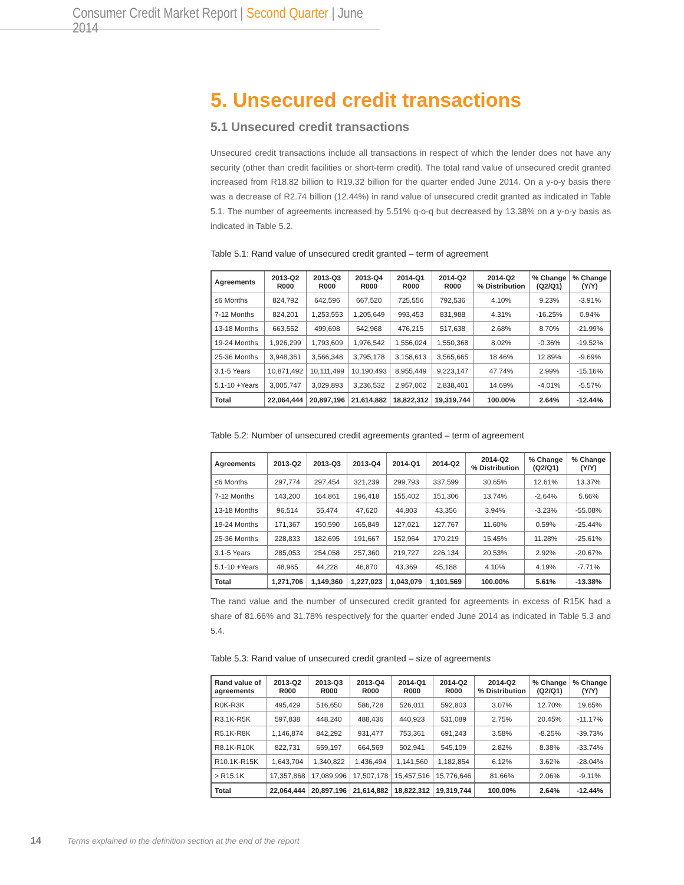Consumer Credit Market Report | Second Quarter | June 2014
5. Unsecured credit transactions
5.1 Unsecured credit transactions
Unsecured credit transactions include all transactions in respect of which the lender does not have any security (other than credit facilities or short-term credit). The total rand value of unsecured credit granted increased from R18.82 billion to R19.32 billion for the quarter ended June 2014. On a y-o-y basis there was a decrease of R2.74 billion (12.44%) in rand value of unsecured credit granted as indicated in Table 5.1. The number of agreements increased by 5.51% q-o-q but decreased by 13.38% on a y-o-y basis as indicated in Table 5.2.
Table 5.1: Rand value of unsecured credit granted – term of agreement
| Agreements | 2013-Q2 R000 | 2013-Q3 R000 | 2013-Q4 R000 | 2014-Q1 R000 | 2014-Q2 R000 | 2014-Q2 % Distribution | % Change (Q2/Q1) | % Change (Y/Y) |
| --- | --- | --- | --- | --- | --- | --- | --- | --- |
| ≤6 Months | 824,792 | 642,596 | 667,520 | 725,556 | 792,536 | 4.10% | 9.23% | -3.91% |
| 7-12 Months | 824,201 | 1,253,553 | 1,205,649 | 993,453 | 831,988 | 4.31% | -16.25% | 0.94% |
| 13-18 Months | 663,552 | 499,698 | 542,968 | 476,215 | 517,638 | 2.68% | 8.70% | -21.99% |
| 19-24 Months | 1,926,299 | 1,793,609 | 1,976,542 | 1,556,024 | 1,550,368 | 8.02% | -0.36% | -19.52% |
| 25-36 Months | 3,948,361 | 3,566,348 | 3,795,178 | 3,158,613 | 3,565,665 | 18.46% | 12.89% | -9.69% |
| 3.1-5 Years | 10,871,492 | 10,111,499 | 10,190,493 | 8,955,449 | 9,223,147 | 47.74% | 2.99% | -15.16% |
| 5.1-10 +Years | 3,005,747 | 3,029,893 | 3,236,532 | 2,957,002 | 2,838,401 | 14.69% | -4.01% | -5.57% |
| Total | 22,064,444 | 20,897,196 | 21,614,882 | 18,822,312 | 19,319,744 | 100.00% | 2.64% | -12.44% |
Table 5.2: Number of unsecured credit agreements granted – term of agreement
| Agreements | 2013-Q2 | 2013-Q3 | 2013-Q4 | 2014-Q1 | 2014-Q2 | 2014-Q2 % Distribution | % Change (Q2/Q1) | % Change (Y/Y) |
| --- | --- | --- | --- | --- | --- | --- | --- | --- |
| ≤6 Months | 297,774 | 297,454 | 321,239 | 299,793 | 337,599 | 30.65% | 12.61% | 13.37% |
| 7-12 Months | 143,200 | 164,861 | 196,418 | 155,402 | 151,306 | 13.74% | -2.64% | 5.66% |
| 13-18 Months | 96,514 | 55,474 | 47,620 | 44,803 | 43,356 | 3.94% | -3.23% | -55.08% |
| 19-24 Months | 171,367 | 150,590 | 165,849 | 127,021 | 127,767 | 11.60% | 0.59% | -25.44% |
| 25-36 Months | 228,833 | 182,695 | 191,667 | 152,964 | 170,219 | 15.45% | 11.28% | -25.61% |
| 3.1-5 Years | 285,053 | 254,058 | 257,360 | 219,727 | 226,134 | 20.53% | 2.92% | -20.67% |
| 5.1-10 +Years | 48,965 | 44,228 | 46,870 | 43,369 | 45,188 | 4.10% | 4.19% | -7.71% |
| Total | 1,271,706 | 1,149,360 | 1,227,023 | 1,043,079 | 1,101,569 | 100.00% | 5.61% | -13.38% |
The rand value and the number of unsecured credit granted for agreements in excess of R15K had a share of 81.66% and 31.78% respectively for the quarter ended June 2014 as indicated in Table 5.3 and 5.4.
Table 5.3: Rand value of unsecured credit granted – size of agreements
| Rand value of agreements | 2013-Q2 R000 | 2013-Q3 R000 | 2013-Q4 R000 | 2014-Q1 R000 | 2014-Q2 R000 | 2014-Q2 % Distribution | % Change (Q2/Q1) | % Change (Y/Y) |
| --- | --- | --- | --- | --- | --- | --- | --- | --- |
| R0K-R3K | 495,429 | 516,650 | 586,728 | 526,011 | 592,803 | 3.07% | 12.70% | 19.65% |
| R3.1K-R5K | 597,838 | 448,240 | 488,436 | 440,923 | 531,089 | 2.75% | 20.45% | -11.17% |
| R5.1K-R8K | 1,146,874 | 842,292 | 931,477 | 753,361 | 691,243 | 3.58% | -8.25% | -39.73% |
| R8.1K-R10K | 822,731 | 659,197 | 664,569 | 502,941 | 545,109 | 2.82% | 8.38% | -33.74% |
| R10.1K-R15K | 1,643,704 | 1,340,822 | 1,436,494 | 1,141,560 | 1,182,854 | 6.12% | 3.62% | -28.04% |
| > R15.1K | 17,357,868 | 17,089,996 | 17,507,178 | 15,457,516 | 15,776,646 | 81.66% | 2.06% | -9.11% |
| Total | 22,064,444 | 20,897,196 | 21,614,882 | 18,822,312 | 19,319,744 | 100.00% | 2.64% | -12.44% |
14 Terms explained in the definition section at the end of the report